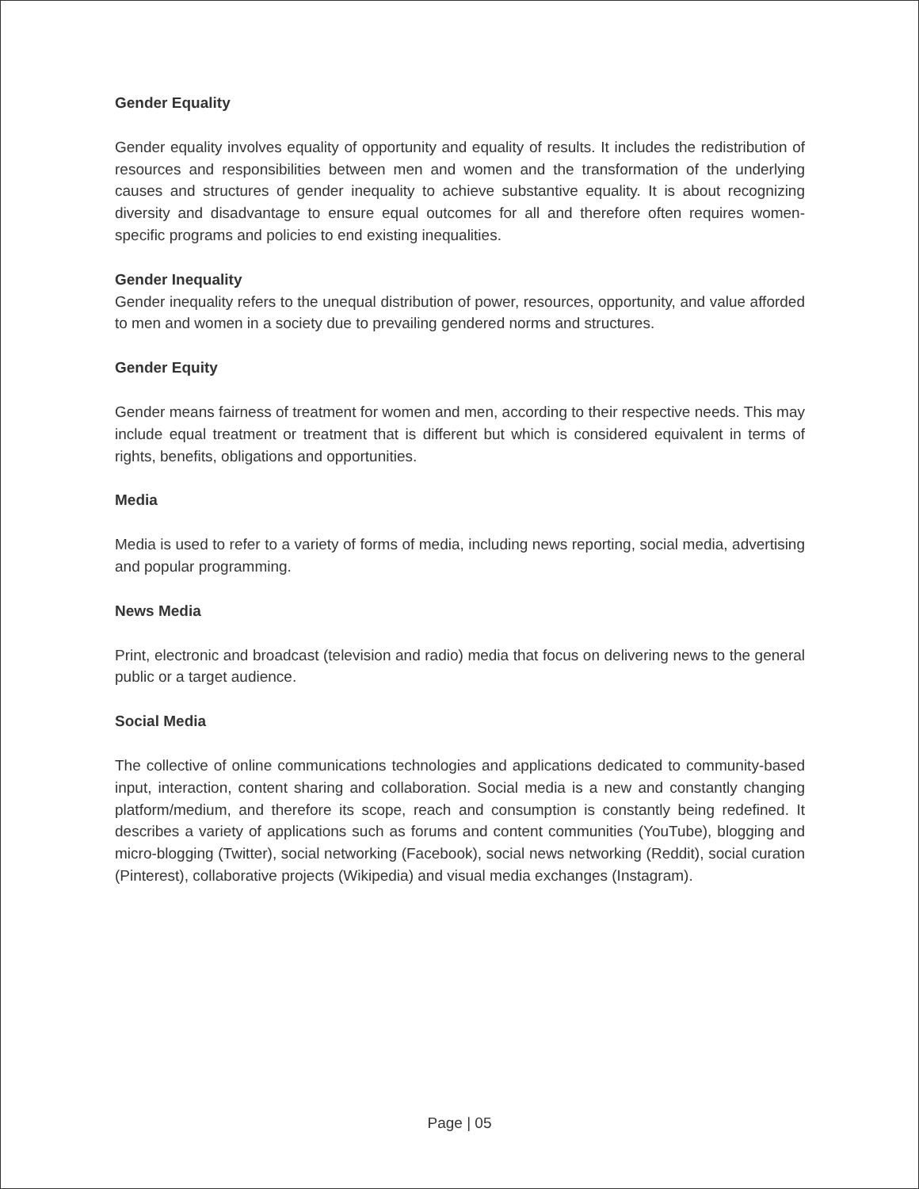Gender Equality
Gender equality involves equality of opportunity and equality of results. It includes the redistribution of resources and responsibilities between men and women and the transformation of the underlying causes and structures of gender inequality to achieve substantive equality. It is about recognizing diversity and disadvantage to ensure equal outcomes for all and therefore often requires women-specific programs and policies to end existing inequalities.
Gender Inequality
Gender inequality refers to the unequal distribution of power, resources, opportunity, and value afforded to men and women in a society due to prevailing gendered norms and structures.
Gender Equity
Gender means fairness of treatment for women and men, according to their respective needs. This may include equal treatment or treatment that is different but which is considered equivalent in terms of rights, benefits, obligations and opportunities.
Media
Media is used to refer to a variety of forms of media, including news reporting, social media, advertising and popular programming.
News Media
Print, electronic and broadcast (television and radio) media that focus on delivering news to the general public or a target audience.
Social Media
The collective of online communications technologies and applications dedicated to community-based input, interaction, content sharing and collaboration. Social media is a new and constantly changing platform/medium, and therefore its scope, reach and consumption is constantly being redefined. It describes a variety of applications such as forums and content communities (YouTube), blogging and micro-blogging (Twitter), social networking (Facebook), social news networking (Reddit), social curation (Pinterest), collaborative projects (Wikipedia) and visual media exchanges (Instagram).
Page | 05